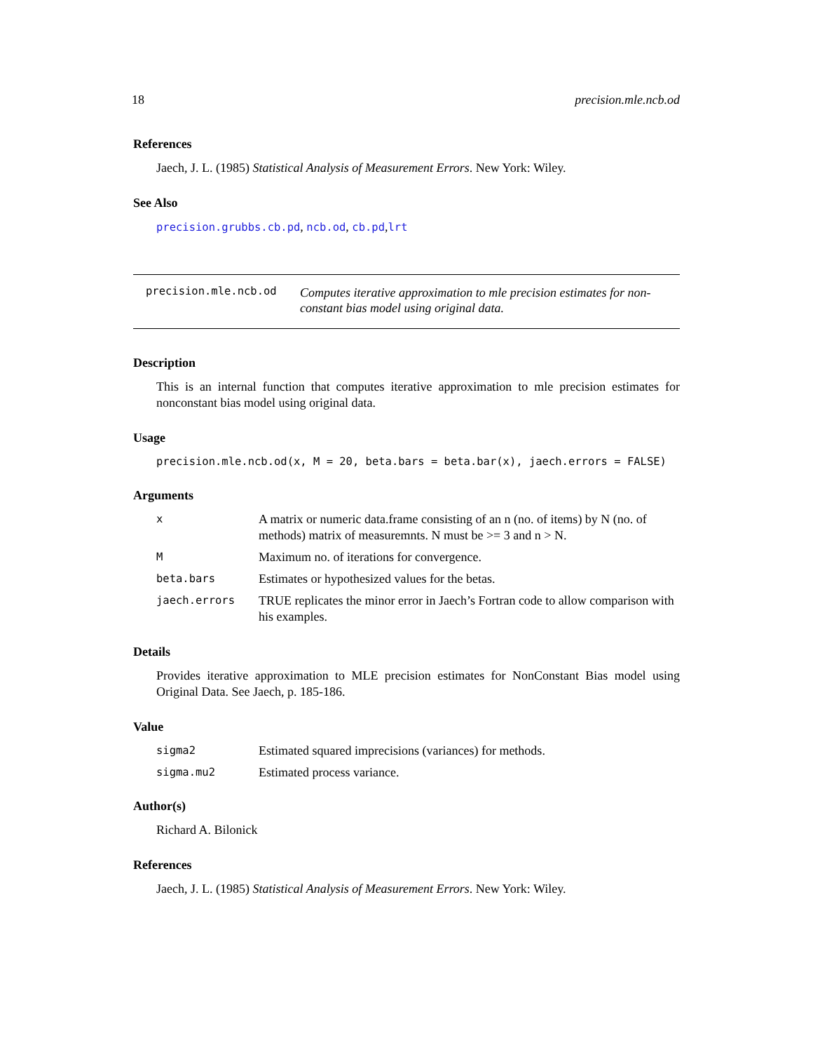18 precision.mle.ncb.od
References
Jaech, J. L. (1985) Statistical Analysis of Measurement Errors. New York: Wiley.
See Also
precision.grubbs.cb.pd, ncb.od, cb.pd,lrt
precision.mle.ncb.od Computes iterative approximation to mle precision estimates for non-constant bias model using original data.
Description
This is an internal function that computes iterative approximation to mle precision estimates for nonconstant bias model using original data.
Usage
precision.mle.ncb.od(x, M = 20, beta.bars = beta.bar(x), jaech.errors = FALSE)
Arguments
| x | A matrix or numeric data.frame consisting of an n (no. of items) by N (no. of methods) matrix of measuremnts. N must be >= 3 and n > N. |
| M | Maximum no. of iterations for convergence. |
| beta.bars | Estimates or hypothesized values for the betas. |
| jaech.errors | TRUE replicates the minor error in Jaech’s Fortran code to allow comparison with his examples. |
Details
Provides iterative approximation to MLE precision estimates for NonConstant Bias model using Original Data. See Jaech, p. 185-186.
Value
| sigma2 | Estimated squared imprecisions (variances) for methods. |
| sigma.mu2 | Estimated process variance. |
Author(s)
Richard A. Bilonick
References
Jaech, J. L. (1985) Statistical Analysis of Measurement Errors. New York: Wiley.